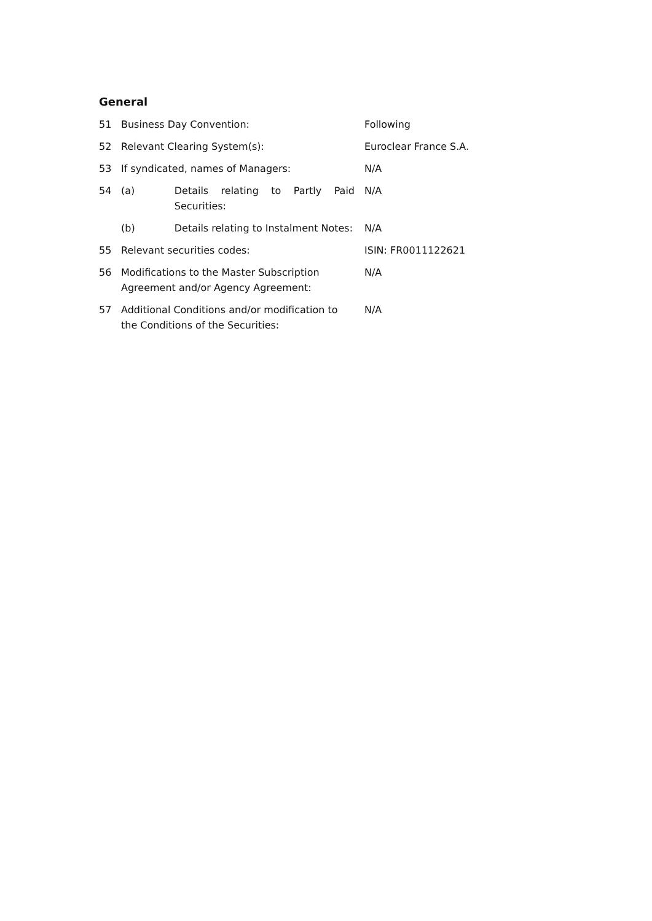General
| 51 | Business Day Convention: | | Following |
| 52 | Relevant Clearing System(s): | | Euroclear France S.A. |
| 53 | If syndicated, names of Managers: | | N/A |
| 54 | (a) | Details relating to Partly Paid Securities: | N/A |
| | (b) | Details relating to Instalment Notes: | N/A |
| 55 | Relevant securities codes: | | ISIN: FR0011122621 |
| 56 | Modifications to the Master Subscription Agreement and/or Agency Agreement: | | N/A |
| 57 | Additional Conditions and/or modification to the Conditions of the Securities: | | N/A |